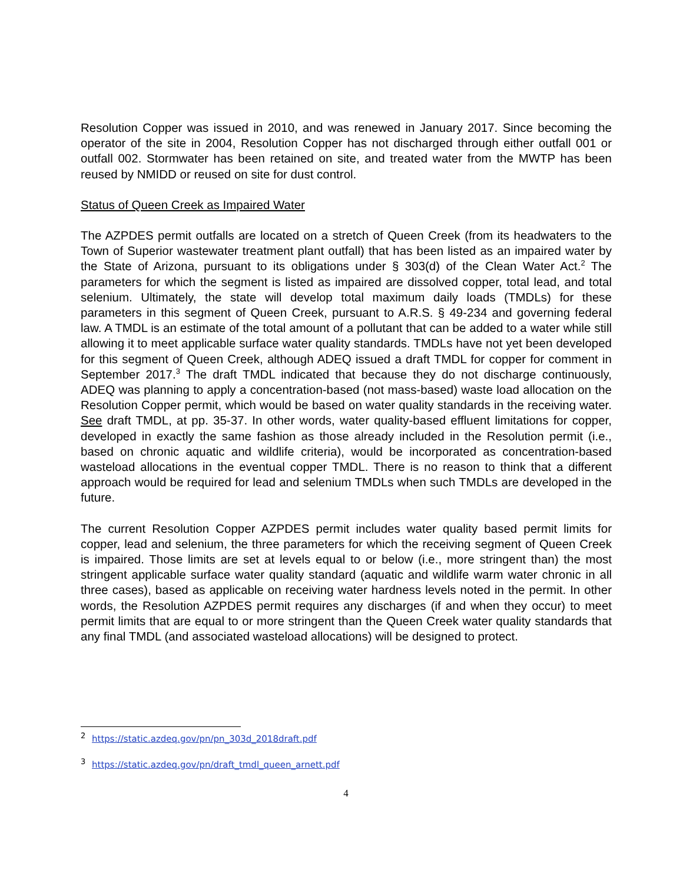Resolution Copper was issued in 2010, and was renewed in January 2017. Since becoming the operator of the site in 2004, Resolution Copper has not discharged through either outfall 001 or outfall 002. Stormwater has been retained on site, and treated water from the MWTP has been reused by NMIDD or reused on site for dust control.
Status of Queen Creek as Impaired Water
The AZPDES permit outfalls are located on a stretch of Queen Creek (from its headwaters to the Town of Superior wastewater treatment plant outfall) that has been listed as an impaired water by the State of Arizona, pursuant to its obligations under § 303(d) of the Clean Water Act.<sup>2</sup> The parameters for which the segment is listed as impaired are dissolved copper, total lead, and total selenium. Ultimately, the state will develop total maximum daily loads (TMDLs) for these parameters in this segment of Queen Creek, pursuant to A.R.S. § 49-234 and governing federal law. A TMDL is an estimate of the total amount of a pollutant that can be added to a water while still allowing it to meet applicable surface water quality standards. TMDLs have not yet been developed for this segment of Queen Creek, although ADEQ issued a draft TMDL for copper for comment in September 2017.<sup>3</sup> The draft TMDL indicated that because they do not discharge continuously, ADEQ was planning to apply a concentration-based (not mass-based) waste load allocation on the Resolution Copper permit, which would be based on water quality standards in the receiving water. See draft TMDL, at pp. 35-37. In other words, water quality-based effluent limitations for copper, developed in exactly the same fashion as those already included in the Resolution permit (i.e., based on chronic aquatic and wildlife criteria), would be incorporated as concentration-based wasteload allocations in the eventual copper TMDL. There is no reason to think that a different approach would be required for lead and selenium TMDLs when such TMDLs are developed in the future.
The current Resolution Copper AZPDES permit includes water quality based permit limits for copper, lead and selenium, the three parameters for which the receiving segment of Queen Creek is impaired. Those limits are set at levels equal to or below (i.e., more stringent than) the most stringent applicable surface water quality standard (aquatic and wildlife warm water chronic in all three cases), based as applicable on receiving water hardness levels noted in the permit. In other words, the Resolution AZPDES permit requires any discharges (if and when they occur) to meet permit limits that are equal to or more stringent than the Queen Creek water quality standards that any final TMDL (and associated wasteload allocations) will be designed to protect.
<sup>2</sup> https://static.azdeq.gov/pn/pn_303d_2018draft.pdf
<sup>3</sup> https://static.azdeq.gov/pn/draft_tmdl_queen_arnett.pdf
4